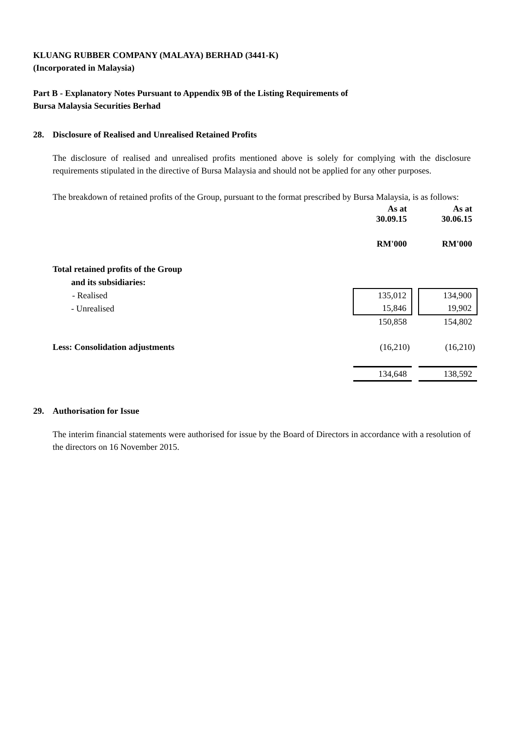KLUANG RUBBER COMPANY (MALAYA) BERHAD (3441-K)
(Incorporated in Malaysia)
Part B - Explanatory Notes Pursuant to Appendix 9B of the Listing Requirements of
Bursa Malaysia Securities Berhad
28. Disclosure of Realised and Unrealised Retained Profits
The disclosure of realised and unrealised profits mentioned above is solely for complying with the disclosure requirements stipulated in the directive of Bursa Malaysia and should not be applied for any other purposes.
The breakdown of retained profits of the Group, pursuant to the format prescribed by Bursa Malaysia, is as follows:
| | As at 30.09.15 | | As at 30.06.15 |
| | RM'000 | | RM'000 |
| Total retained profits of the Group | | | |
| and its subsidiaries: | | | |
| - Realised | 135,012 | | 134,900 |
| - Unrealised | 15,846 | | 19,902 |
| | 150,858 | | 154,802 |
| Less: Consolidation adjustments | (16,210) | | (16,210) |
| | 134,648 | | 138,592 |
29. Authorisation for Issue
The interim financial statements were authorised for issue by the Board of Directors in accordance with a resolution of the directors on 16 November 2015.